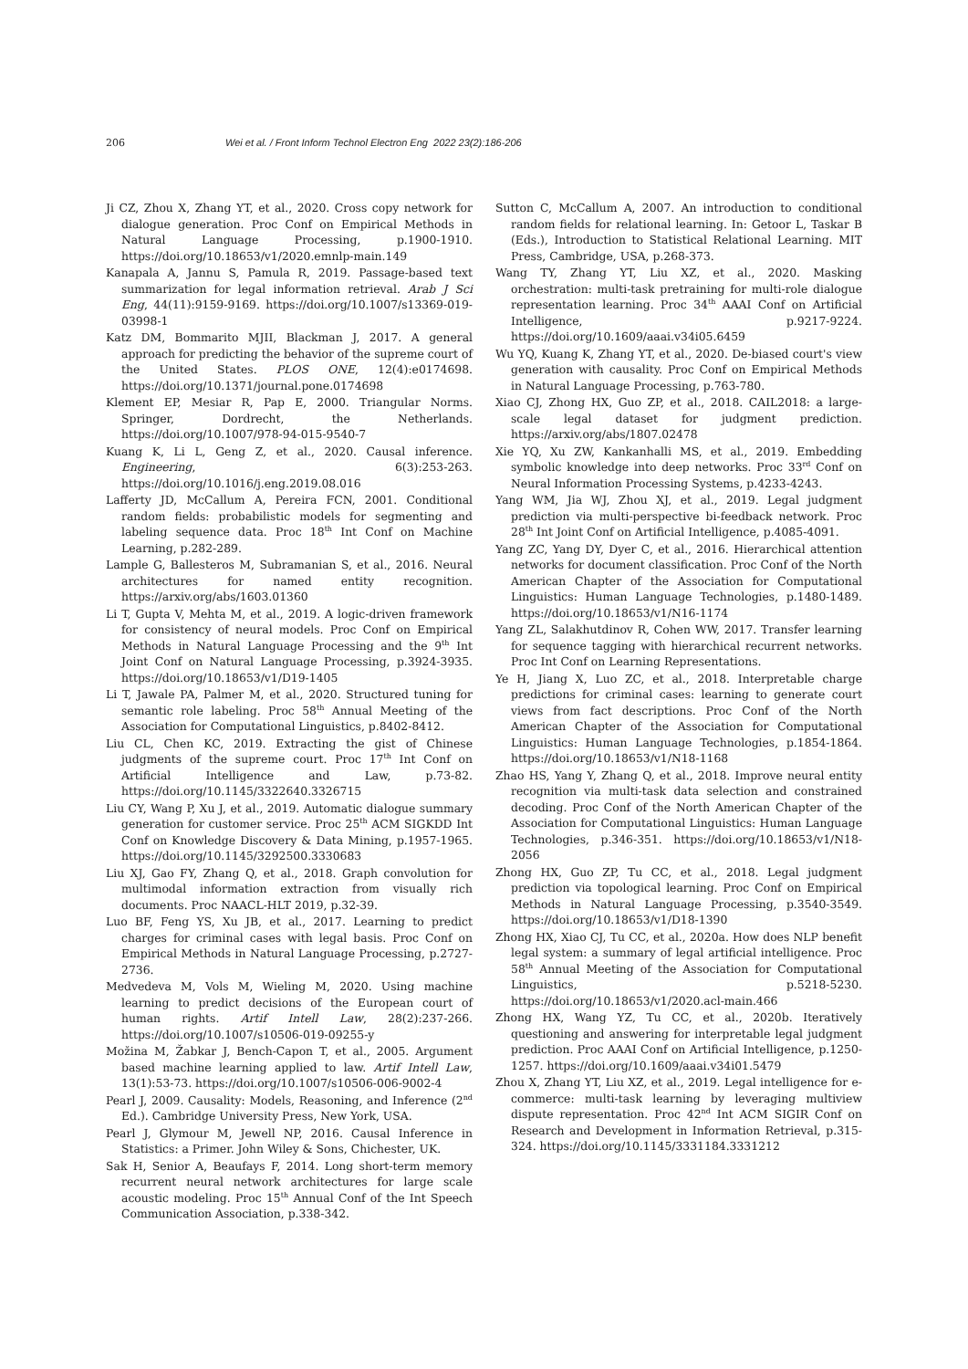206 Wei et al. / Front Inform Technol Electron Eng 2022 23(2):186-206
Ji CZ, Zhou X, Zhang YT, et al., 2020. Cross copy network for dialogue generation. Proc Conf on Empirical Methods in Natural Language Processing, p.1900-1910. https://doi.org/10.18653/v1/2020.emnlp-main.149
Kanapala A, Jannu S, Pamula R, 2019. Passage-based text summarization for legal information retrieval. Arab J Sci Eng, 44(11):9159-9169. https://doi.org/10.1007/s13369-019-03998-1
Katz DM, Bommarito MJII, Blackman J, 2017. A general approach for predicting the behavior of the supreme court of the United States. PLOS ONE, 12(4):e0174698. https://doi.org/10.1371/journal.pone.0174698
Klement EP, Mesiar R, Pap E, 2000. Triangular Norms. Springer, Dordrecht, the Netherlands. https://doi.org/10.1007/978-94-015-9540-7
Kuang K, Li L, Geng Z, et al., 2020. Causal inference. Engineering, 6(3):253-263. https://doi.org/10.1016/j.eng.2019.08.016
Lafferty JD, McCallum A, Pereira FCN, 2001. Conditional random fields: probabilistic models for segmenting and labeling sequence data. Proc 18<sup>th</sup> Int Conf on Machine Learning, p.282-289.
Lample G, Ballesteros M, Subramanian S, et al., 2016. Neural architectures for named entity recognition. https://arxiv.org/abs/1603.01360
Li T, Gupta V, Mehta M, et al., 2019. A logic-driven framework for consistency of neural models. Proc Conf on Empirical Methods in Natural Language Processing and the 9<sup>th</sup> Int Joint Conf on Natural Language Processing, p.3924-3935. https://doi.org/10.18653/v1/D19-1405
Li T, Jawale PA, Palmer M, et al., 2020. Structured tuning for semantic role labeling. Proc 58<sup>th</sup> Annual Meeting of the Association for Computational Linguistics, p.8402-8412.
Liu CL, Chen KC, 2019. Extracting the gist of Chinese judgments of the supreme court. Proc 17<sup>th</sup> Int Conf on Artificial Intelligence and Law, p.73-82. https://doi.org/10.1145/3322640.3326715
Liu CY, Wang P, Xu J, et al., 2019. Automatic dialogue summary generation for customer service. Proc 25<sup>th</sup> ACM SIGKDD Int Conf on Knowledge Discovery & Data Mining, p.1957-1965. https://doi.org/10.1145/3292500.3330683
Liu XJ, Gao FY, Zhang Q, et al., 2018. Graph convolution for multimodal information extraction from visually rich documents. Proc NAACL-HLT 2019, p.32-39.
Luo BF, Feng YS, Xu JB, et al., 2017. Learning to predict charges for criminal cases with legal basis. Proc Conf on Empirical Methods in Natural Language Processing, p.2727-2736.
Medvedeva M, Vols M, Wieling M, 2020. Using machine learning to predict decisions of the European court of human rights. Artif Intell Law, 28(2):237-266. https://doi.org/10.1007/s10506-019-09255-y
Možina M, Žabkar J, Bench-Capon T, et al., 2005. Argument based machine learning applied to law. Artif Intell Law, 13(1):53-73. https://doi.org/10.1007/s10506-006-9002-4
Pearl J, 2009. Causality: Models, Reasoning, and Inference (2<sup>nd</sup> Ed.). Cambridge University Press, New York, USA.
Pearl J, Glymour M, Jewell NP, 2016. Causal Inference in Statistics: a Primer. John Wiley & Sons, Chichester, UK.
Sak H, Senior A, Beaufays F, 2014. Long short-term memory recurrent neural network architectures for large scale acoustic modeling. Proc 15<sup>th</sup> Annual Conf of the Int Speech Communication Association, p.338-342.
Sutton C, McCallum A, 2007. An introduction to conditional random fields for relational learning. In: Getoor L, Taskar B (Eds.), Introduction to Statistical Relational Learning. MIT Press, Cambridge, USA, p.268-373.
Wang TY, Zhang YT, Liu XZ, et al., 2020. Masking orchestration: multi-task pretraining for multi-role dialogue representation learning. Proc 34<sup>th</sup> AAAI Conf on Artificial Intelligence, p.9217-9224. https://doi.org/10.1609/aaai.v34i05.6459
Wu YQ, Kuang K, Zhang YT, et al., 2020. De-biased court's view generation with causality. Proc Conf on Empirical Methods in Natural Language Processing, p.763-780.
Xiao CJ, Zhong HX, Guo ZP, et al., 2018. CAIL2018: a large-scale legal dataset for judgment prediction. https://arxiv.org/abs/1807.02478
Xie YQ, Xu ZW, Kankanhalli MS, et al., 2019. Embedding symbolic knowledge into deep networks. Proc 33<sup>rd</sup> Conf on Neural Information Processing Systems, p.4233-4243.
Yang WM, Jia WJ, Zhou XJ, et al., 2019. Legal judgment prediction via multi-perspective bi-feedback network. Proc 28<sup>th</sup> Int Joint Conf on Artificial Intelligence, p.4085-4091.
Yang ZC, Yang DY, Dyer C, et al., 2016. Hierarchical attention networks for document classification. Proc Conf of the North American Chapter of the Association for Computational Linguistics: Human Language Technologies, p.1480-1489. https://doi.org/10.18653/v1/N16-1174
Yang ZL, Salakhutdinov R, Cohen WW, 2017. Transfer learning for sequence tagging with hierarchical recurrent networks. Proc Int Conf on Learning Representations.
Ye H, Jiang X, Luo ZC, et al., 2018. Interpretable charge predictions for criminal cases: learning to generate court views from fact descriptions. Proc Conf of the North American Chapter of the Association for Computational Linguistics: Human Language Technologies, p.1854-1864. https://doi.org/10.18653/v1/N18-1168
Zhao HS, Yang Y, Zhang Q, et al., 2018. Improve neural entity recognition via multi-task data selection and constrained decoding. Proc Conf of the North American Chapter of the Association for Computational Linguistics: Human Language Technologies, p.346-351. https://doi.org/10.18653/v1/N18-2056
Zhong HX, Guo ZP, Tu CC, et al., 2018. Legal judgment prediction via topological learning. Proc Conf on Empirical Methods in Natural Language Processing, p.3540-3549. https://doi.org/10.18653/v1/D18-1390
Zhong HX, Xiao CJ, Tu CC, et al., 2020a. How does NLP benefit legal system: a summary of legal artificial intelligence. Proc 58<sup>th</sup> Annual Meeting of the Association for Computational Linguistics, p.5218-5230. https://doi.org/10.18653/v1/2020.acl-main.466
Zhong HX, Wang YZ, Tu CC, et al., 2020b. Iteratively questioning and answering for interpretable legal judgment prediction. Proc AAAI Conf on Artificial Intelligence, p.1250-1257. https://doi.org/10.1609/aaai.v34i01.5479
Zhou X, Zhang YT, Liu XZ, et al., 2019. Legal intelligence for e-commerce: multi-task learning by leveraging multiview dispute representation. Proc 42<sup>nd</sup> Int ACM SIGIR Conf on Research and Development in Information Retrieval, p.315-324. https://doi.org/10.1145/3331184.3331212